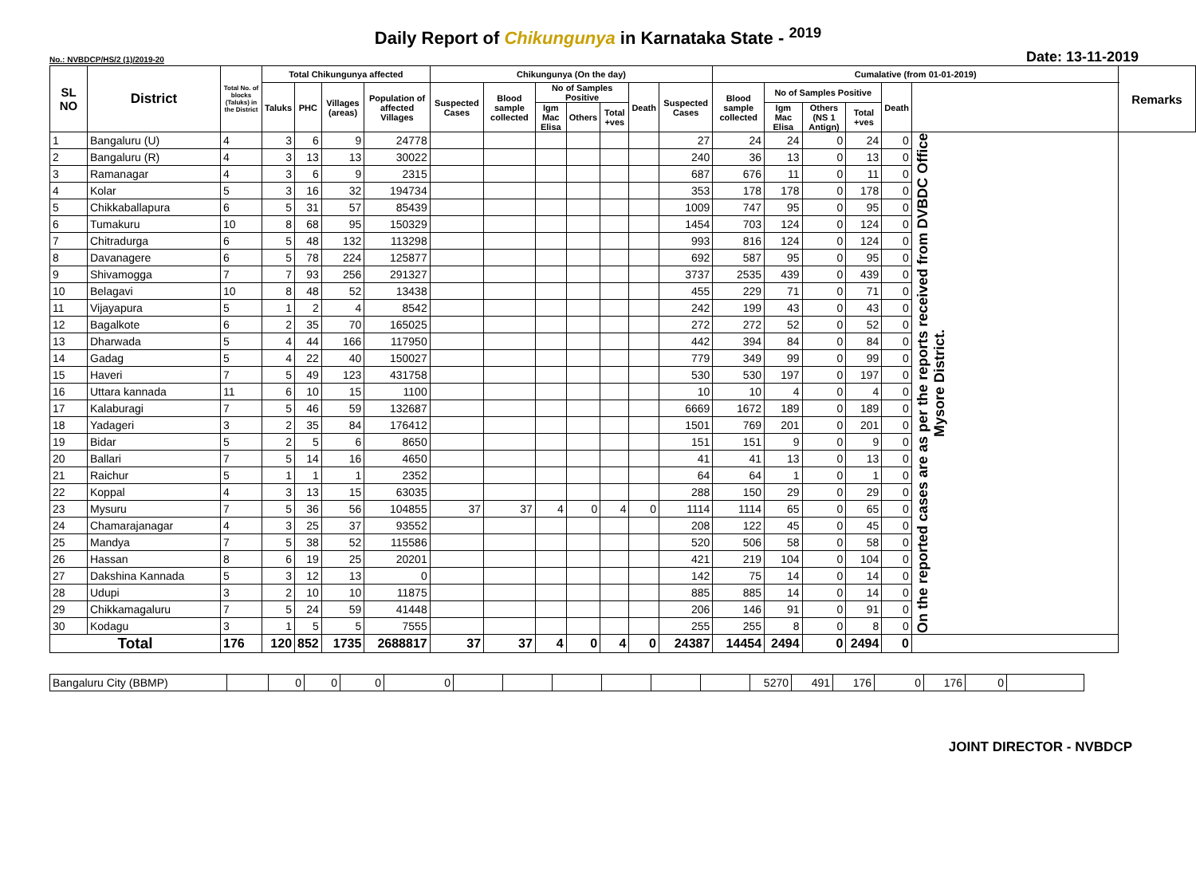Daily Report of Chikungunya in Karnataka State - <sup>2019</sup>
No.: NVBDCP/HS/2 (1)/2019-20 Date: 13-11-2019
| SL NO | District | Total No. of blocks (Taluks) in the District | Total Chikungunya affected | | | | Chikungunya (On the day) | | | | | | | Cumalative (from 01-01-2019) | | | | | | Remarks |
| --- | --- | --- | --- | --- | --- | --- | --- | --- | --- | --- | --- | --- | --- | --- | --- | --- | --- | --- | --- | --- |
| | | | Taluks | PHC | Villages (areas) | Population of affected Villages | Suspected Cases | Blood sample collected | No of Samples Positive | | | Death | Suspected Cases | Blood sample collected | No of Samples Positive | | | Death | | |
| | | | | | | | | | Igm Mac Elisa | Others | Total +ves | | | | Igm Mac Elisa | Others (NS 1 Antign) | Total +ves | | | |
| 1 | Bangaluru (U) | 4 | 3 | 6 | 9 | 24778 | | | | | | | 27 | 24 | 24 | 0 | 24 | 0 | On the reported cases are as per the reports received from DVBDC Office Mysore District. | |
| 2 | Bangaluru (R) | 4 | 3 | 13 | 13 | 30022 | | | | | | | 240 | 36 | 13 | 0 | 13 | 0 | | |
| 3 | Ramanagar | 4 | 3 | 6 | 9 | 2315 | | | | | | | 687 | 676 | 11 | 0 | 11 | 0 | | |
| 4 | Kolar | 5 | 3 | 16 | 32 | 194734 | | | | | | | 353 | 178 | 178 | 0 | 178 | 0 | | |
| 5 | Chikkaballapura | 6 | 5 | 31 | 57 | 85439 | | | | | | | 1009 | 747 | 95 | 0 | 95 | 0 | | |
| 6 | Tumakuru | 10 | 8 | 68 | 95 | 150329 | | | | | | | 1454 | 703 | 124 | 0 | 124 | 0 | | |
| 7 | Chitradurga | 6 | 5 | 48 | 132 | 113298 | | | | | | | 993 | 816 | 124 | 0 | 124 | 0 | | |
| 8 | Davanagere | 6 | 5 | 78 | 224 | 125877 | | | | | | | 692 | 587 | 95 | 0 | 95 | 0 | | |
| 9 | Shivamogga | 7 | 7 | 93 | 256 | 291327 | | | | | | | 3737 | 2535 | 439 | 0 | 439 | 0 | | |
| 10 | Belagavi | 10 | 8 | 48 | 52 | 13438 | | | | | | | 455 | 229 | 71 | 0 | 71 | 0 | | |
| 11 | Vijayapura | 5 | 1 | 2 | 4 | 8542 | | | | | | | 242 | 199 | 43 | 0 | 43 | 0 | | |
| 12 | Bagalkote | 6 | 2 | 35 | 70 | 165025 | | | | | | | 272 | 272 | 52 | 0 | 52 | 0 | | |
| 13 | Dharwada | 5 | 4 | 44 | 166 | 117950 | | | | | | | 442 | 394 | 84 | 0 | 84 | 0 | | |
| 14 | Gadag | 5 | 4 | 22 | 40 | 150027 | | | | | | | 779 | 349 | 99 | 0 | 99 | 0 | | |
| 15 | Haveri | 7 | 5 | 49 | 123 | 431758 | | | | | | | 530 | 530 | 197 | 0 | 197 | 0 | | |
| 16 | Uttara kannada | 11 | 6 | 10 | 15 | 1100 | | | | | | | 10 | 10 | 4 | 0 | 4 | 0 | | |
| 17 | Kalaburagi | 7 | 5 | 46 | 59 | 132687 | | | | | | | 6669 | 1672 | 189 | 0 | 189 | 0 | | |
| 18 | Yadageri | 3 | 2 | 35 | 84 | 176412 | | | | | | | 1501 | 769 | 201 | 0 | 201 | 0 | | |
| 19 | Bidar | 5 | 2 | 5 | 6 | 8650 | | | | | | | 151 | 151 | 9 | 0 | 9 | 0 | | |
| 20 | Ballari | 7 | 5 | 14 | 16 | 4650 | | | | | | | 41 | 41 | 13 | 0 | 13 | 0 | | |
| 21 | Raichur | 5 | 1 | 1 | 1 | 2352 | | | | | | | 64 | 64 | 1 | 0 | 1 | 0 | | |
| 22 | Koppal | 4 | 3 | 13 | 15 | 63035 | | | | | | | 288 | 150 | 29 | 0 | 29 | 0 | | |
| 23 | Mysuru | 7 | 5 | 36 | 56 | 104855 | 37 | 37 | 4 | 0 | 4 | 0 | 1114 | 1114 | 65 | 0 | 65 | 0 | | |
| 24 | Chamarajanagar | 4 | 3 | 25 | 37 | 93552 | | | | | | | 208 | 122 | 45 | 0 | 45 | 0 | | |
| 25 | Mandya | 7 | 5 | 38 | 52 | 115586 | | | | | | | 520 | 506 | 58 | 0 | 58 | 0 | | |
| 26 | Hassan | 8 | 6 | 19 | 25 | 20201 | | | | | | | 421 | 219 | 104 | 0 | 104 | 0 | | |
| 27 | Dakshina Kannada | 5 | 3 | 12 | 13 | 0 | | | | | | | 142 | 75 | 14 | 0 | 14 | 0 | | |
| 28 | Udupi | 3 | 2 | 10 | 10 | 11875 | | | | | | | 885 | 885 | 14 | 0 | 14 | 0 | | |
| 29 | Chikkamagaluru | 7 | 5 | 24 | 59 | 41448 | | | | | | | 206 | 146 | 91 | 0 | 91 | 0 | | |
| 30 | Kodagu | 3 | 1 | 5 | 5 | 7555 | | | | | | | 255 | 255 | 8 | 0 | 8 | 0 | | |
| Total | | 176 | 120 | 852 | 1735 | 2688817 | 37 | 37 | 4 | 0 | 4 | 0 | 24387 | 14454 | 2494 | 0 | 2494 | 0 | | |
| Bangaluru City (BBMP) | | 0 | 0 | 0 | 0 | | | | | | | 5270 | 491 | 176 | 0 | 176 | 0 | |
JOINT DIRECTOR - NVBDCP